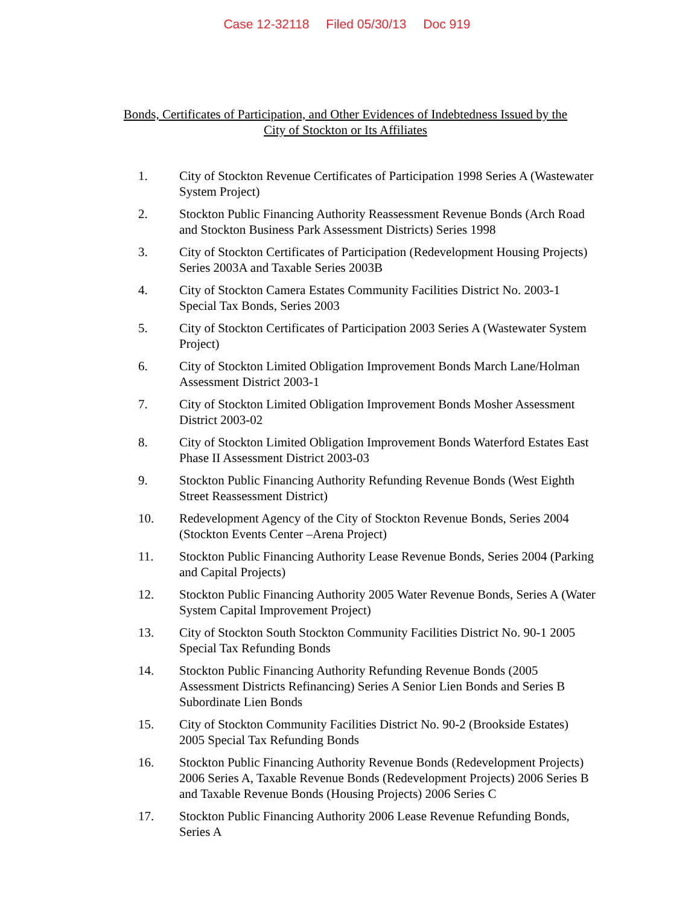Case 12-32118 Filed 05/30/13 Doc 919
Bonds, Certificates of Participation, and Other Evidences of Indebtedness Issued by the
City of Stockton or Its Affiliates
1. City of Stockton Revenue Certificates of Participation 1998 Series A (Wastewater System Project)
2. Stockton Public Financing Authority Reassessment Revenue Bonds (Arch Road and Stockton Business Park Assessment Districts) Series 1998
3. City of Stockton Certificates of Participation (Redevelopment Housing Projects) Series 2003A and Taxable Series 2003B
4. City of Stockton Camera Estates Community Facilities District No. 2003-1 Special Tax Bonds, Series 2003
5. City of Stockton Certificates of Participation 2003 Series A (Wastewater System Project)
6. City of Stockton Limited Obligation Improvement Bonds March Lane/Holman Assessment District 2003-1
7. City of Stockton Limited Obligation Improvement Bonds Mosher Assessment District 2003-02
8. City of Stockton Limited Obligation Improvement Bonds Waterford Estates East Phase II Assessment District 2003-03
9. Stockton Public Financing Authority Refunding Revenue Bonds (West Eighth Street Reassessment District)
10. Redevelopment Agency of the City of Stockton Revenue Bonds, Series 2004 (Stockton Events Center –Arena Project)
11. Stockton Public Financing Authority Lease Revenue Bonds, Series 2004 (Parking and Capital Projects)
12. Stockton Public Financing Authority 2005 Water Revenue Bonds, Series A (Water System Capital Improvement Project)
13. City of Stockton South Stockton Community Facilities District No. 90-1 2005 Special Tax Refunding Bonds
14. Stockton Public Financing Authority Refunding Revenue Bonds (2005 Assessment Districts Refinancing) Series A Senior Lien Bonds and Series B Subordinate Lien Bonds
15. City of Stockton Community Facilities District No. 90-2 (Brookside Estates) 2005 Special Tax Refunding Bonds
16. Stockton Public Financing Authority Revenue Bonds (Redevelopment Projects) 2006 Series A, Taxable Revenue Bonds (Redevelopment Projects) 2006 Series B and Taxable Revenue Bonds (Housing Projects) 2006 Series C
17. Stockton Public Financing Authority 2006 Lease Revenue Refunding Bonds, Series A